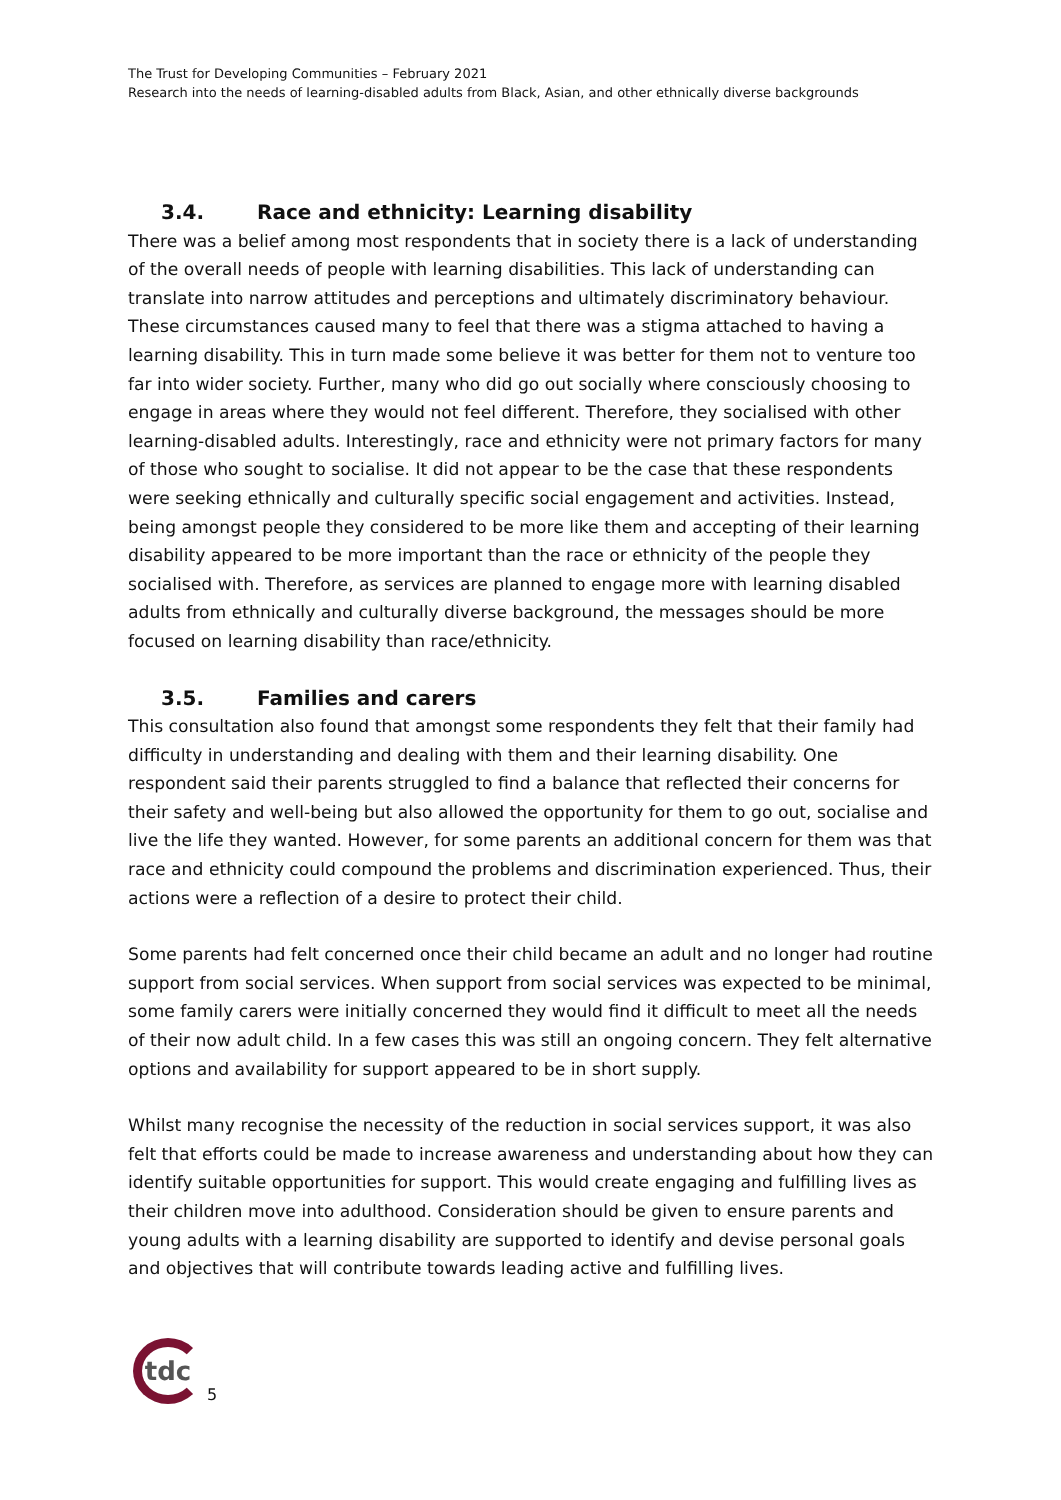The Trust for Developing Communities – February 2021
Research into the needs of learning-disabled adults from Black, Asian, and other ethnically diverse backgrounds
3.4. Race and ethnicity: Learning disability
There was a belief among most respondents that in society there is a lack of understanding of the overall needs of people with learning disabilities. This lack of understanding can translate into narrow attitudes and perceptions and ultimately discriminatory behaviour. These circumstances caused many to feel that there was a stigma attached to having a learning disability. This in turn made some believe it was better for them not to venture too far into wider society. Further, many who did go out socially where consciously choosing to engage in areas where they would not feel different. Therefore, they socialised with other learning-disabled adults. Interestingly, race and ethnicity were not primary factors for many of those who sought to socialise. It did not appear to be the case that these respondents were seeking ethnically and culturally specific social engagement and activities. Instead, being amongst people they considered to be more like them and accepting of their learning disability appeared to be more important than the race or ethnicity of the people they socialised with. Therefore, as services are planned to engage more with learning disabled adults from ethnically and culturally diverse background, the messages should be more focused on learning disability than race/ethnicity.
3.5. Families and carers
This consultation also found that amongst some respondents they felt that their family had difficulty in understanding and dealing with them and their learning disability. One respondent said their parents struggled to find a balance that reflected their concerns for their safety and well-being but also allowed the opportunity for them to go out, socialise and live the life they wanted. However, for some parents an additional concern for them was that race and ethnicity could compound the problems and discrimination experienced. Thus, their actions were a reflection of a desire to protect their child.
Some parents had felt concerned once their child became an adult and no longer had routine support from social services. When support from social services was expected to be minimal, some family carers were initially concerned they would find it difficult to meet all the needs of their now adult child. In a few cases this was still an ongoing concern. They felt alternative options and availability for support appeared to be in short supply.
Whilst many recognise the necessity of the reduction in social services support, it was also felt that efforts could be made to increase awareness and understanding about how they can identify suitable opportunities for support. This would create engaging and fulfilling lives as their children move into adulthood. Consideration should be given to ensure parents and young adults with a learning disability are supported to identify and devise personal goals and objectives that will contribute towards leading active and fulfilling lives.
tdc
5